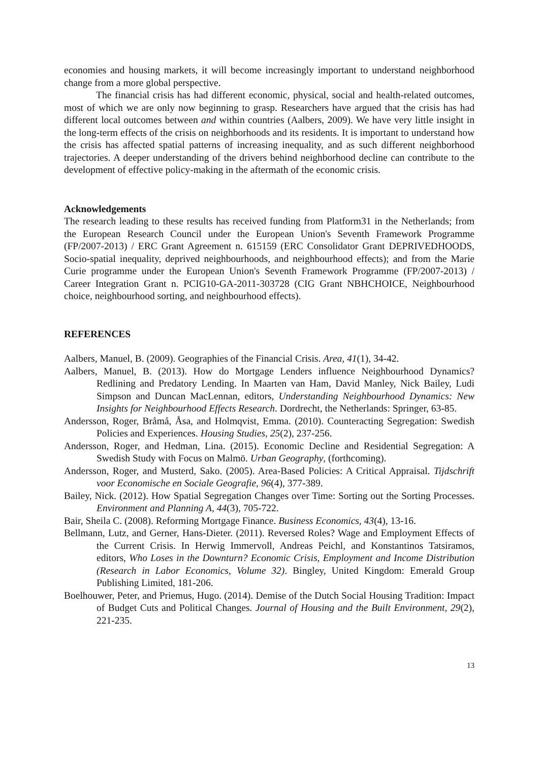economies and housing markets, it will become increasingly important to understand neighborhood change from a more global perspective.
The financial crisis has had different economic, physical, social and health-related outcomes, most of which we are only now beginning to grasp. Researchers have argued that the crisis has had different local outcomes between and within countries (Aalbers, 2009). We have very little insight in the long-term effects of the crisis on neighborhoods and its residents. It is important to understand how the crisis has affected spatial patterns of increasing inequality, and as such different neighborhood trajectories. A deeper understanding of the drivers behind neighborhood decline can contribute to the development of effective policy-making in the aftermath of the economic crisis.
Acknowledgements
The research leading to these results has received funding from Platform31 in the Netherlands; from the European Research Council under the European Union's Seventh Framework Programme (FP/2007-2013) / ERC Grant Agreement n. 615159 (ERC Consolidator Grant DEPRIVEDHOODS, Socio-spatial inequality, deprived neighbourhoods, and neighbourhood effects); and from the Marie Curie programme under the European Union's Seventh Framework Programme (FP/2007-2013) / Career Integration Grant n. PCIG10-GA-2011-303728 (CIG Grant NBHCHOICE, Neighbourhood choice, neighbourhood sorting, and neighbourhood effects).
REFERENCES
Aalbers, Manuel, B. (2009). Geographies of the Financial Crisis. Area, 41(1), 34-42.
Aalbers, Manuel, B. (2013). How do Mortgage Lenders influence Neighbourhood Dynamics? Redlining and Predatory Lending. In Maarten van Ham, David Manley, Nick Bailey, Ludi Simpson and Duncan MacLennan, editors, Understanding Neighbourhood Dynamics: New Insights for Neighbourhood Effects Research. Dordrecht, the Netherlands: Springer, 63-85.
Andersson, Roger, Bråmå, Åsa, and Holmqvist, Emma. (2010). Counteracting Segregation: Swedish Policies and Experiences. Housing Studies, 25(2), 237-256.
Andersson, Roger, and Hedman, Lina. (2015). Economic Decline and Residential Segregation: A Swedish Study with Focus on Malmö. Urban Geography, (forthcoming).
Andersson, Roger, and Musterd, Sako. (2005). Area-Based Policies: A Critical Appraisal. Tijdschrift voor Economische en Sociale Geografie, 96(4), 377-389.
Bailey, Nick. (2012). How Spatial Segregation Changes over Time: Sorting out the Sorting Processes. Environment and Planning A, 44(3), 705-722.
Bair, Sheila C. (2008). Reforming Mortgage Finance. Business Economics, 43(4), 13-16.
Bellmann, Lutz, and Gerner, Hans-Dieter. (2011). Reversed Roles? Wage and Employment Effects of the Current Crisis. In Herwig Immervoll, Andreas Peichl, and Konstantinos Tatsiramos, editors, Who Loses in the Downturn? Economic Crisis, Employment and Income Distribution (Research in Labor Economics, Volume 32). Bingley, United Kingdom: Emerald Group Publishing Limited, 181-206.
Boelhouwer, Peter, and Priemus, Hugo. (2014). Demise of the Dutch Social Housing Tradition: Impact of Budget Cuts and Political Changes. Journal of Housing and the Built Environment, 29(2), 221-235.
13